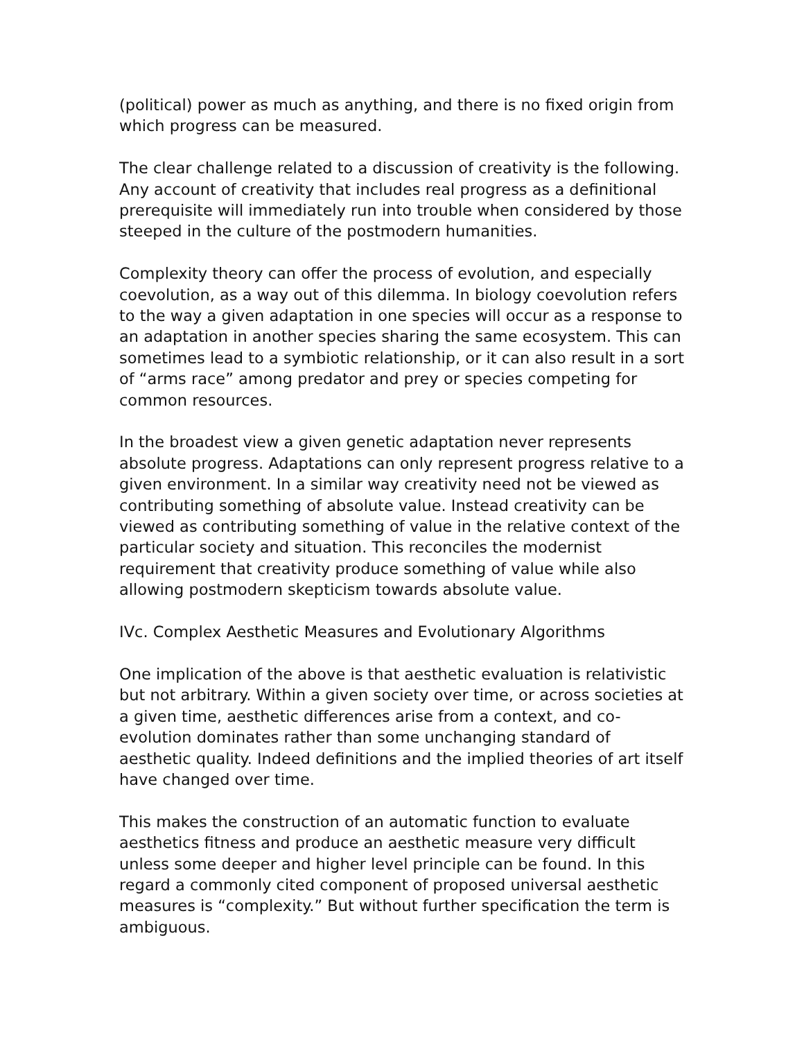(political) power as much as anything, and there is no fixed origin from which progress can be measured.
The clear challenge related to a discussion of creativity is the following. Any account of creativity that includes real progress as a definitional prerequisite will immediately run into trouble when considered by those steeped in the culture of the postmodern humanities.
Complexity theory can offer the process of evolution, and especially coevolution, as a way out of this dilemma. In biology coevolution refers to the way a given adaptation in one species will occur as a response to an adaptation in another species sharing the same ecosystem. This can sometimes lead to a symbiotic relationship, or it can also result in a sort of “arms race” among predator and prey or species competing for common resources.
In the broadest view a given genetic adaptation never represents absolute progress. Adaptations can only represent progress relative to a given environment. In a similar way creativity need not be viewed as contributing something of absolute value. Instead creativity can be viewed as contributing something of value in the relative context of the particular society and situation. This reconciles the modernist requirement that creativity produce something of value while also allowing postmodern skepticism towards absolute value.
IVc. Complex Aesthetic Measures and Evolutionary Algorithms
One implication of the above is that aesthetic evaluation is relativistic but not arbitrary. Within a given society over time, or across societies at a given time, aesthetic differences arise from a context, and co-evolution dominates rather than some unchanging standard of aesthetic quality. Indeed definitions and the implied theories of art itself have changed over time.
This makes the construction of an automatic function to evaluate aesthetics fitness and produce an aesthetic measure very difficult unless some deeper and higher level principle can be found. In this regard a commonly cited component of proposed universal aesthetic measures is “complexity.” But without further specification the term is ambiguous.